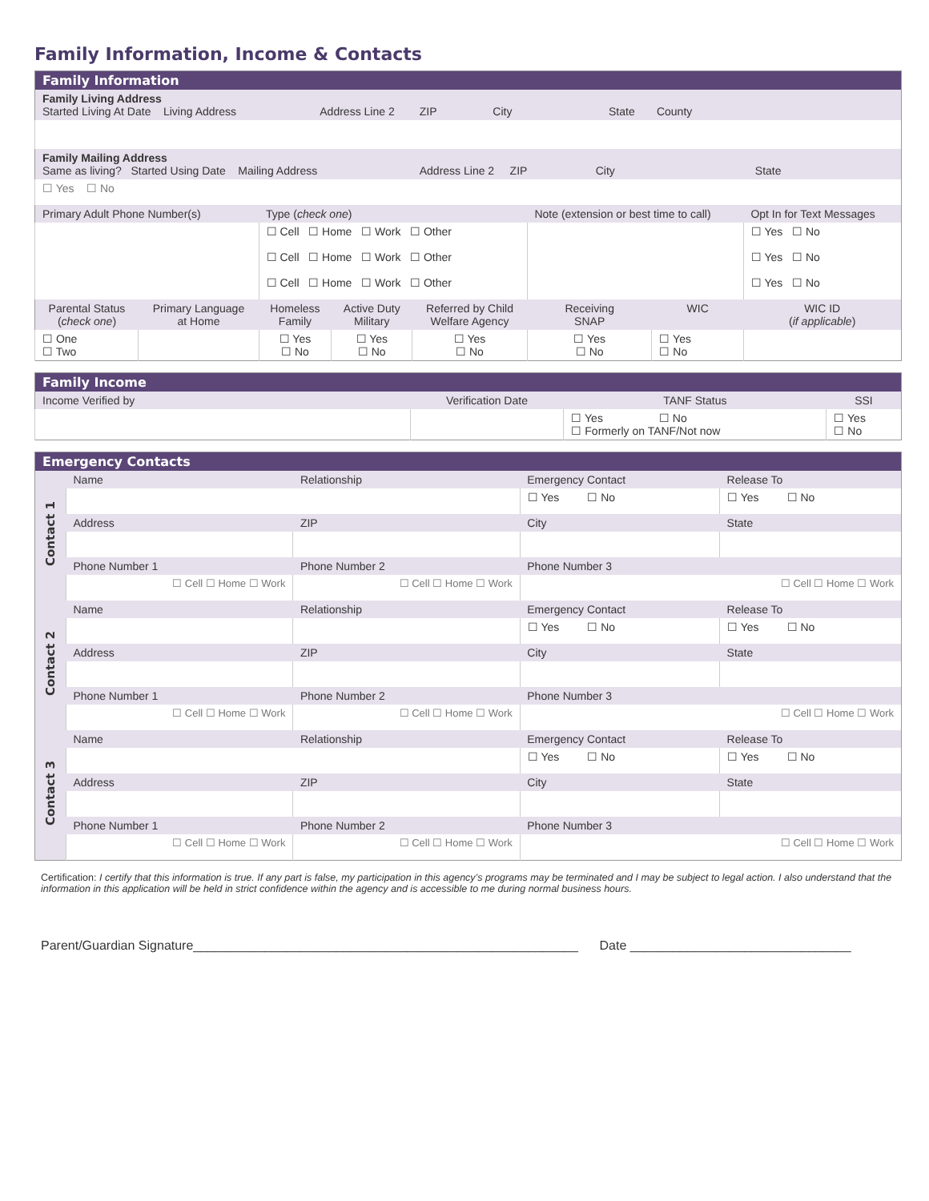Family Information, Income & Contacts
| Family Information | | | | | | | |
| --- | --- | --- | --- | --- | --- | --- | --- |
| Family Living Address Started Living At Date Living Address Address Line 2 ZIP City State County | | | | | | | |
| Family Mailing Address Same as living? Started Using Date Mailing Address Address Line 2 ZIP City State | | | | | | | |
| ☐ Yes ☐ No | | | | | | | |
| Primary Adult Phone Number(s) | | Type ( check one ) | | | Note (extension or best time to call) | | Opt In for Text Messages |
| | | ☐ Cell ☐ Home ☐ Work ☐ Other | | | | | ☐ Yes ☐ No |
| | | ☐ Cell ☐ Home ☐ Work ☐ Other | | | | | ☐ Yes ☐ No |
| | | ☐ Cell ☐ Home ☐ Work ☐ Other | | | | | ☐ Yes ☐ No |
| Parental Status ( check one ) | Primary Language at Home | Homeless Family | Active Duty Military | Referred by Child Welfare Agency | Receiving SNAP | WIC | WIC ID ( if applicable ) |
| ☐ One ☐ Two | | ☐ Yes ☐ No | ☐ Yes ☐ No | ☐ Yes ☐ No | ☐ Yes ☐ No | ☐ Yes ☐ No | |
| Family Income | | | |
| --- | --- | --- | --- |
| Income Verified by | Verification Date | TANF Status | SSI |
| | | ☐ Yes ☐ No ☐ Formerly on TANF/Not now | ☐ Yes ☐ No |
| Emergency Contacts | | | | |
| --- | --- | --- | --- | --- |
| Contact 1 | Name | Relationship | Emergency Contact | Release To |
| | | | ☐ Yes ☐ No | ☐ Yes ☐ No |
| | Address | ZIP | City | State |
| | Phone Number 1 | Phone Number 2 | Phone Number 3 | |
| | ☐ Cell ☐ Home ☐ Work | ☐ Cell ☐ Home ☐ Work | ☐ Cell ☐ Home ☐ Work | |
| Contact 2 | Name | Relationship | Emergency Contact | Release To |
| | | | ☐ Yes ☐ No | ☐ Yes ☐ No |
| | Address | ZIP | City | State |
| | Phone Number 1 | Phone Number 2 | Phone Number 3 | |
| | ☐ Cell ☐ Home ☐ Work | ☐ Cell ☐ Home ☐ Work | ☐ Cell ☐ Home ☐ Work | |
| Contact 3 | Name | Relationship | Emergency Contact | Release To |
| | | | ☐ Yes ☐ No | ☐ Yes ☐ No |
| | Address | ZIP | City | State |
| | Phone Number 1 | Phone Number 2 | Phone Number 3 | |
| | ☐ Cell ☐ Home ☐ Work | ☐ Cell ☐ Home ☐ Work | ☐ Cell ☐ Home ☐ Work | |
Certification: I certify that this information is true. If any part is false, my participation in this agency’s programs may be terminated and I may be subject to legal action. I also understand that the information in this application will be held in strict confidence within the agency and is accessible to me during normal business hours.
Parent/Guardian Signature______________________________________________________ Date _______________________________